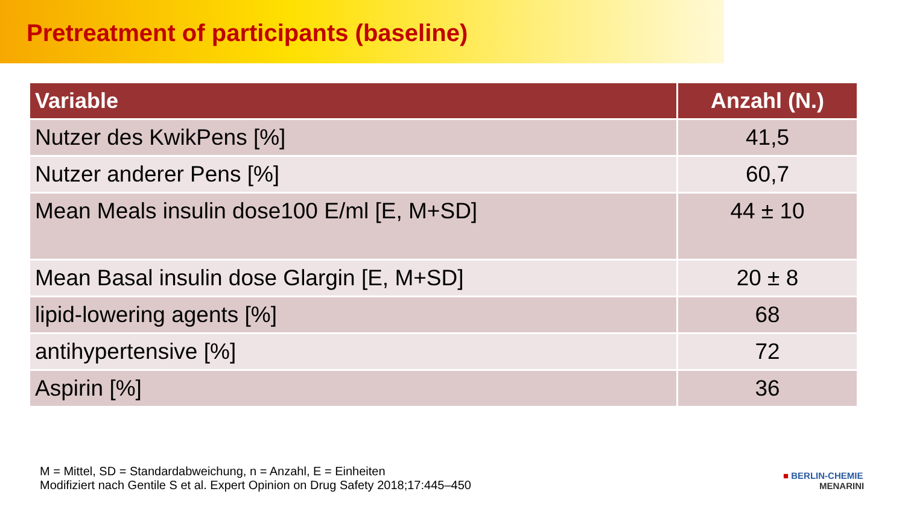Pretreatment of participants (baseline)
| Variable | Anzahl (N.) |
| --- | --- |
| Nutzer des KwikPens [%] | 41,5 |
| Nutzer anderer Pens [%] | 60,7 |
| Mean Meals insulin dose100 E/ml [E, M+SD] | 44 ± 10 |
| Mean Basal insulin dose Glargin [E, M+SD] | 20 ± 8 |
| lipid-lowering agents [%] | 68 |
| antihypertensive [%] | 72 |
| Aspirin [%] | 36 |
M = Mittel, SD = Standardabweichung, n = Anzahl, E = Einheiten
Modifiziert nach Gentile S et al. Expert Opinion on Drug Safety 2018;17:445–450
■ BERLIN-CHEMIE
MENARINI